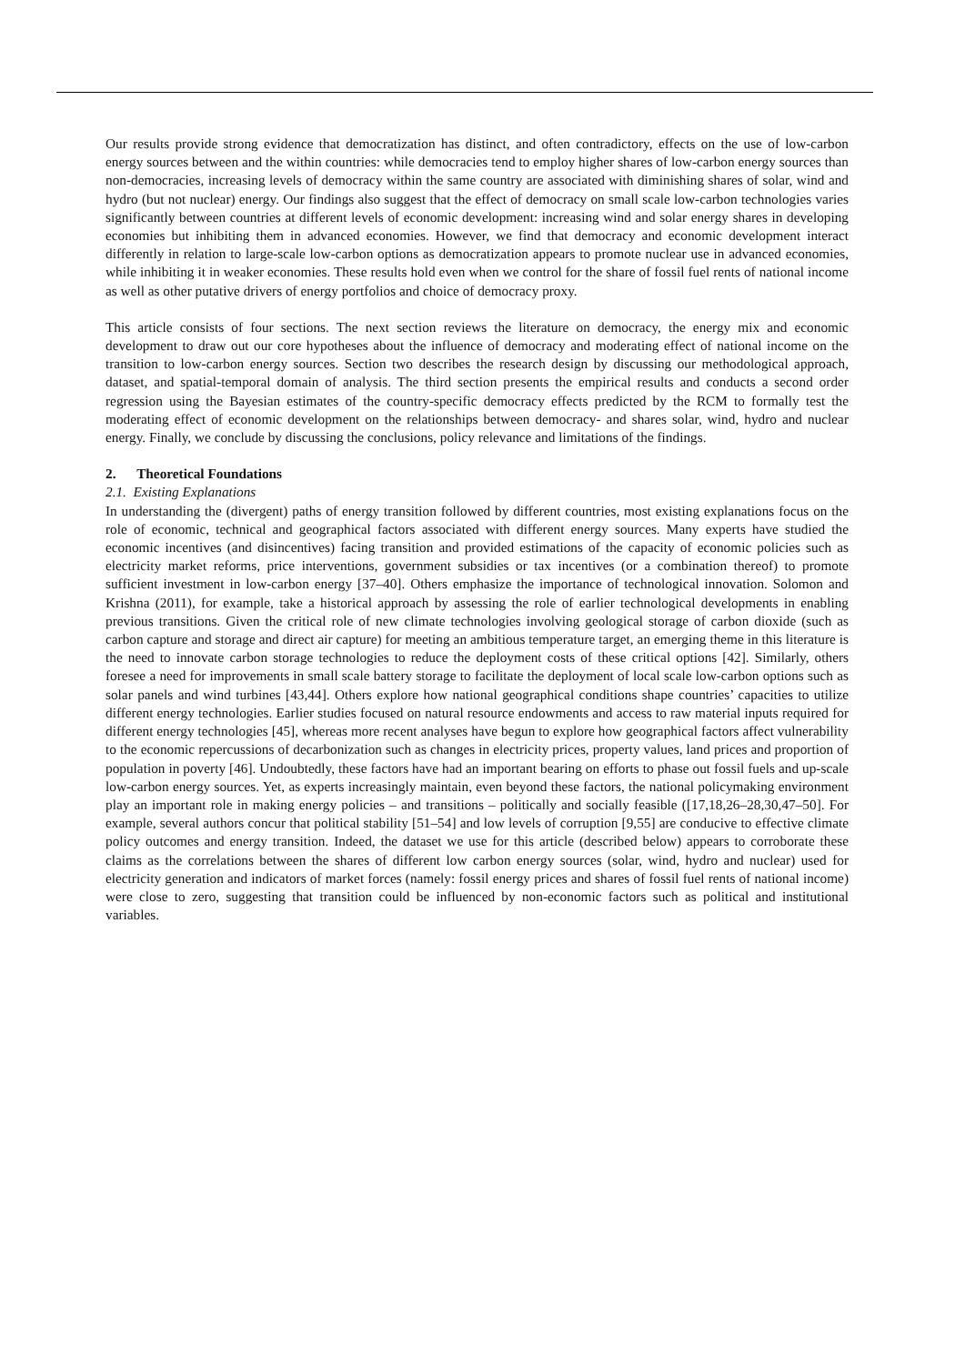Our results provide strong evidence that democratization has distinct, and often contradictory, effects on the use of low-carbon energy sources between and the within countries: while democracies tend to employ higher shares of low-carbon energy sources than non-democracies, increasing levels of democracy within the same country are associated with diminishing shares of solar, wind and hydro (but not nuclear) energy. Our findings also suggest that the effect of democracy on small scale low-carbon technologies varies significantly between countries at different levels of economic development: increasing wind and solar energy shares in developing economies but inhibiting them in advanced economies. However, we find that democracy and economic development interact differently in relation to large-scale low-carbon options as democratization appears to promote nuclear use in advanced economies, while inhibiting it in weaker economies. These results hold even when we control for the share of fossil fuel rents of national income as well as other putative drivers of energy portfolios and choice of democracy proxy.
This article consists of four sections. The next section reviews the literature on democracy, the energy mix and economic development to draw out our core hypotheses about the influence of democracy and moderating effect of national income on the transition to low-carbon energy sources. Section two describes the research design by discussing our methodological approach, dataset, and spatial-temporal domain of analysis. The third section presents the empirical results and conducts a second order regression using the Bayesian estimates of the country-specific democracy effects predicted by the RCM to formally test the moderating effect of economic development on the relationships between democracy- and shares solar, wind, hydro and nuclear energy. Finally, we conclude by discussing the conclusions, policy relevance and limitations of the findings.
2. Theoretical Foundations
2.1. Existing Explanations
In understanding the (divergent) paths of energy transition followed by different countries, most existing explanations focus on the role of economic, technical and geographical factors associated with different energy sources. Many experts have studied the economic incentives (and disincentives) facing transition and provided estimations of the capacity of economic policies such as electricity market reforms, price interventions, government subsidies or tax incentives (or a combination thereof) to promote sufficient investment in low-carbon energy [37–40]. Others emphasize the importance of technological innovation. Solomon and Krishna (2011), for example, take a historical approach by assessing the role of earlier technological developments in enabling previous transitions. Given the critical role of new climate technologies involving geological storage of carbon dioxide (such as carbon capture and storage and direct air capture) for meeting an ambitious temperature target, an emerging theme in this literature is the need to innovate carbon storage technologies to reduce the deployment costs of these critical options [42]. Similarly, others foresee a need for improvements in small scale battery storage to facilitate the deployment of local scale low-carbon options such as solar panels and wind turbines [43,44]. Others explore how national geographical conditions shape countries’ capacities to utilize different energy technologies. Earlier studies focused on natural resource endowments and access to raw material inputs required for different energy technologies [45], whereas more recent analyses have begun to explore how geographical factors affect vulnerability to the economic repercussions of decarbonization such as changes in electricity prices, property values, land prices and proportion of population in poverty [46]. Undoubtedly, these factors have had an important bearing on efforts to phase out fossil fuels and up-scale low-carbon energy sources. Yet, as experts increasingly maintain, even beyond these factors, the national policymaking environment play an important role in making energy policies – and transitions – politically and socially feasible ([17,18,26–28,30,47–50]. For example, several authors concur that political stability [51–54] and low levels of corruption [9,55] are conducive to effective climate policy outcomes and energy transition. Indeed, the dataset we use for this article (described below) appears to corroborate these claims as the correlations between the shares of different low carbon energy sources (solar, wind, hydro and nuclear) used for electricity generation and indicators of market forces (namely: fossil energy prices and shares of fossil fuel rents of national income) were close to zero, suggesting that transition could be influenced by non-economic factors such as political and institutional variables.